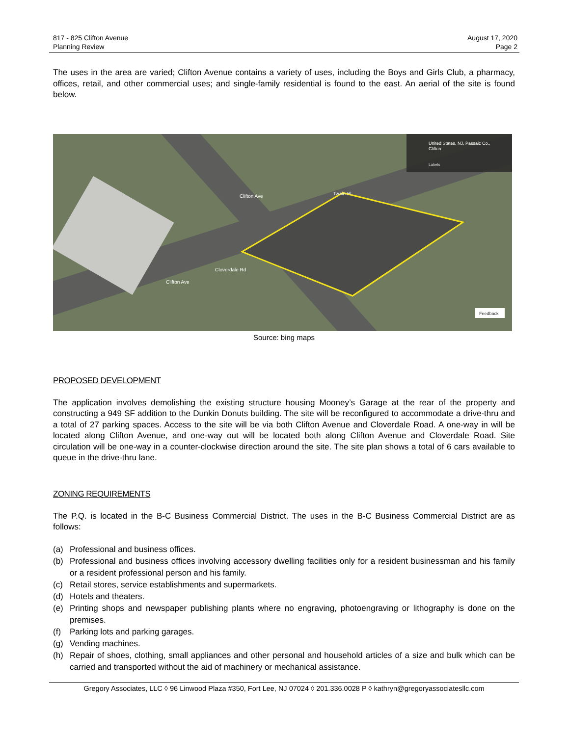817 - 825 Clifton Avenue
Planning Review
August 17, 2020
Page 2
The uses in the area are varied; Clifton Avenue contains a variety of uses, including the Boys and Girls Club, a pharmacy, offices, retail, and other commercial uses; and single-family residential is found to the east. An aerial of the site is found below.
United States, NJ, Passaic Co.,
Clifton
Labels
Clifton Ave
Twain Pl
Clifton Ave
Cloverdale Rd
Feedback
Source: bing maps
PROPOSED DEVELOPMENT
The application involves demolishing the existing structure housing Mooney’s Garage at the rear of the property and constructing a 949 SF addition to the Dunkin Donuts building. The site will be reconfigured to accommodate a drive-thru and a total of 27 parking spaces. Access to the site will be via both Clifton Avenue and Cloverdale Road. A one-way in will be located along Clifton Avenue, and one-way out will be located both along Clifton Avenue and Cloverdale Road. Site circulation will be one-way in a counter-clockwise direction around the site. The site plan shows a total of 6 cars available to queue in the drive-thru lane.
ZONING REQUIREMENTS
The P.Q. is located in the B-C Business Commercial District. The uses in the B-C Business Commercial District are as follows:
(a) Professional and business offices.
(b) Professional and business offices involving accessory dwelling facilities only for a resident businessman and his family or a resident professional person and his family.
(c) Retail stores, service establishments and supermarkets.
(d) Hotels and theaters.
(e) Printing shops and newspaper publishing plants where no engraving, photoengraving or lithography is done on the premises.
(f) Parking lots and parking garages.
(g) Vending machines.
(h) Repair of shoes, clothing, small appliances and other personal and household articles of a size and bulk which can be carried and transported without the aid of machinery or mechanical assistance.
Gregory Associates, LLC ◊ 96 Linwood Plaza #350, Fort Lee, NJ 07024 ◊ 201.336.0028 P ◊ kathryn@gregoryassociatesllc.com